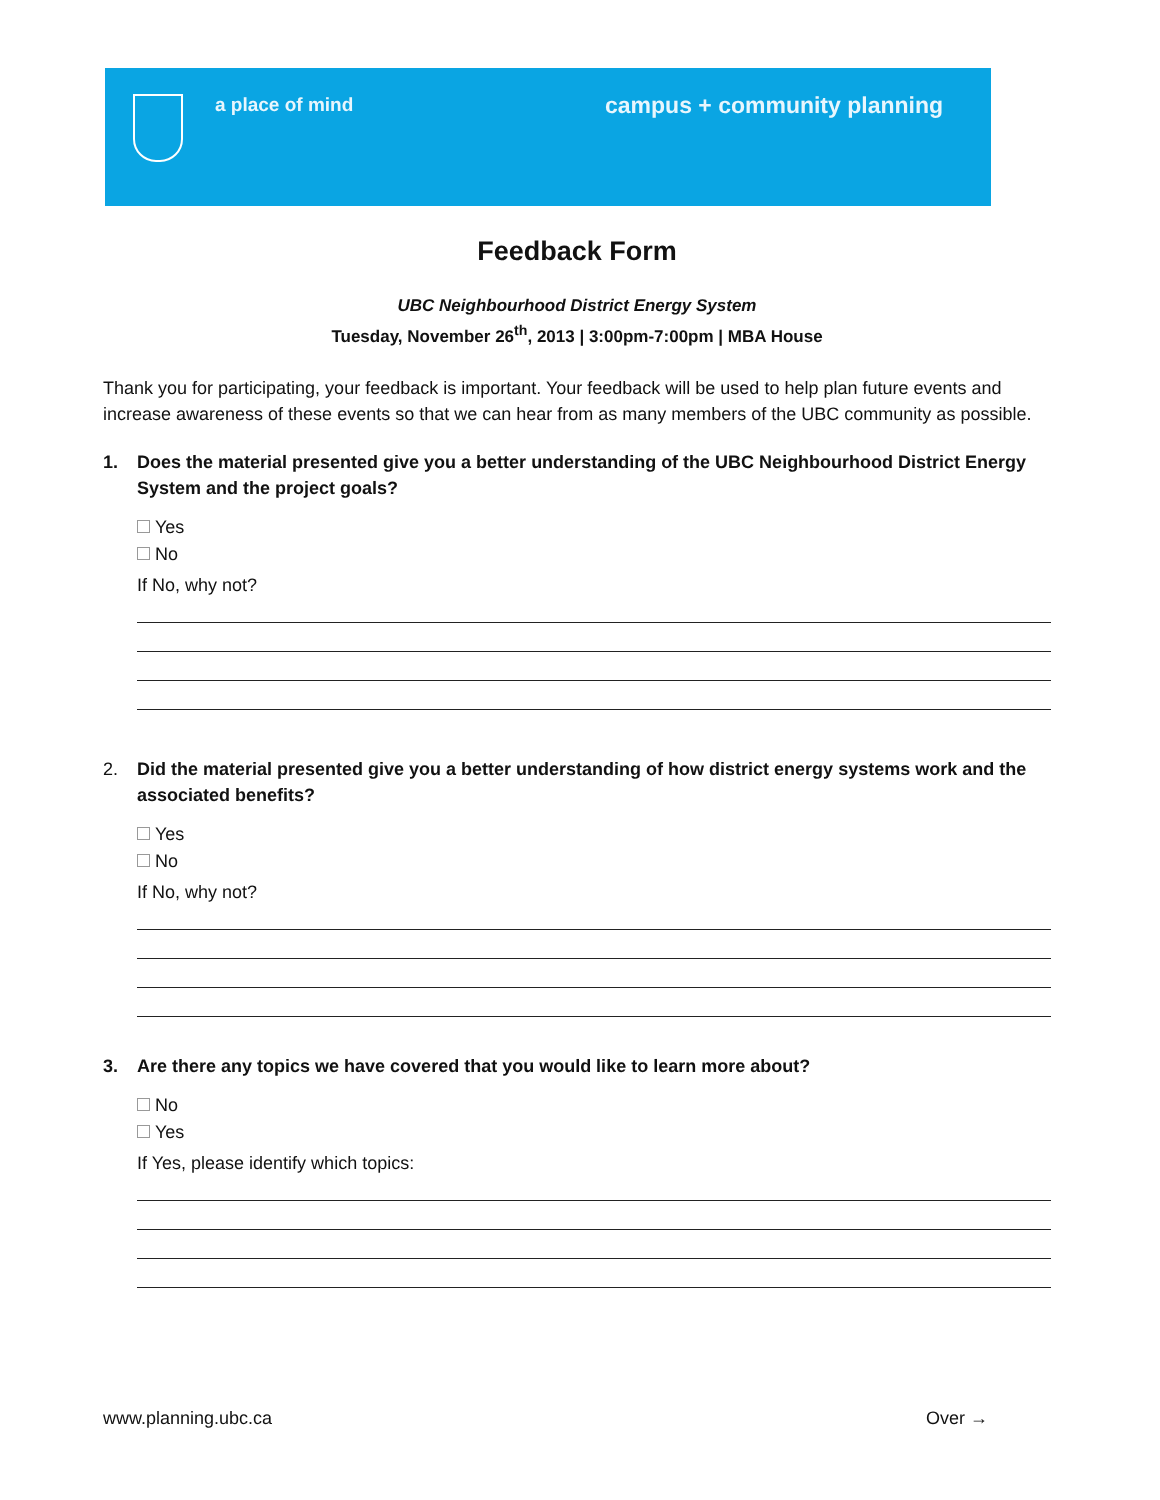a place of mind campus + community planning
Feedback Form
UBC Neighbourhood District Energy System
Tuesday, November 26<sup>th</sup>, 2013 | 3:00pm-7:00pm | MBA House
Thank you for participating, your feedback is important. Your feedback will be used to help plan future events and increase awareness of these events so that we can hear from as many members of the UBC community as possible.
1. Does the material presented give you a better understanding of the UBC Neighbourhood District Energy System and the project goals?
Yes
No
If No, why not?
2. Did the material presented give you a better understanding of how district energy systems work and the associated benefits?
Yes
No
If No, why not?
3. Are there any topics we have covered that you would like to learn more about?
No
Yes
If Yes, please identify which topics:
www.planning.ubc.ca Over →